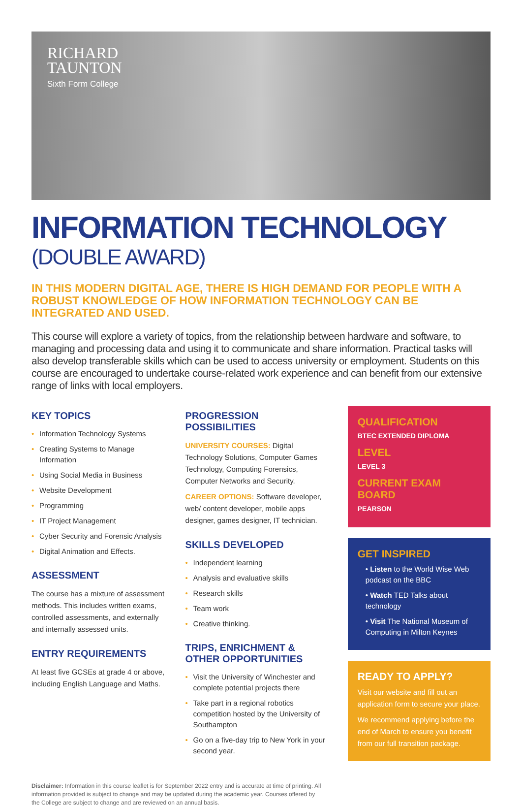RICHARD
TAUNTON
Sixth Form College
INFORMATION TECHNOLOGY
(DOUBLE AWARD)
IN THIS MODERN DIGITAL AGE, THERE IS HIGH DEMAND FOR PEOPLE WITH A ROBUST KNOWLEDGE OF HOW INFORMATION TECHNOLOGY CAN BE INTEGRATED AND USED.
This course will explore a variety of topics, from the relationship between hardware and software, to managing and processing data and using it to communicate and share information. Practical tasks will also develop transferable skills which can be used to access university or employment. Students on this course are encouraged to undertake course-related work experience and can benefit from our extensive range of links with local employers.
KEY TOPICS
• Information Technology Systems
• Creating Systems to Manage Information
• Using Social Media in Business
• Website Development
• Programming
• IT Project Management
• Cyber Security and Forensic Analysis
• Digital Animation and Effects.
ASSESSMENT
The course has a mixture of assessment methods. This includes written exams, controlled assessments, and externally and internally assessed units.
ENTRY REQUIREMENTS
At least five GCSEs at grade 4 or above, including English Language and Maths.
PROGRESSION POSSIBILITIES
UNIVERSITY COURSES: Digital Technology Solutions, Computer Games Technology, Computing Forensics, Computer Networks and Security.
CAREER OPTIONS: Software developer, web/ content developer, mobile apps designer, games designer, IT technician.
SKILLS DEVELOPED
• Independent learning
• Analysis and evaluative skills
• Research skills
• Team work
• Creative thinking.
TRIPS, ENRICHMENT & OTHER OPPORTUNITIES
• Visit the University of Winchester and complete potential projects there
• Take part in a regional robotics competition hosted by the University of Southampton
• Go on a five-day trip to New York in your second year.
QUALIFICATION
BTEC EXTENDED DIPLOMA
LEVEL
LEVEL 3
CURRENT EXAM BOARD
PEARSON
GET INSPIRED
• Listen to the World Wise Web podcast on the BBC
• Watch TED Talks about technology
• Visit The National Museum of Computing in Milton Keynes
READY TO APPLY?
Visit our website and fill out an application form to secure your place.
We recommend applying before the end of March to ensure you benefit from our full transition package.
Disclaimer: Information in this course leaflet is for September 2022 entry and is accurate at time of printing. All information provided is subject to change and may be updated during the academic year. Courses offered by the College are subject to change and are reviewed on an annual basis.